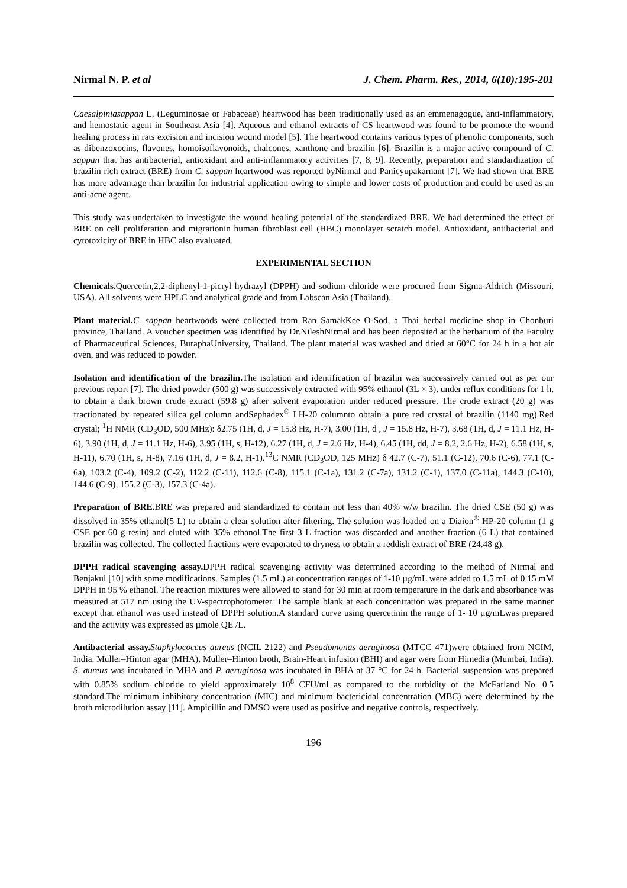Nirmal N. P. et al J. Chem. Pharm. Res., 2014, 6(10):195-201
Caesalpiniasappan L. (Leguminosae or Fabaceae) heartwood has been traditionally used as an emmenagogue, anti-inflammatory, and hemostatic agent in Southeast Asia [4]. Aqueous and ethanol extracts of CS heartwood was found to be promote the wound healing process in rats excision and incision wound model [5]. The heartwood contains various types of phenolic components, such as dibenzoxocins, flavones, homoisoflavonoids, chalcones, xanthone and brazilin [6]. Brazilin is a major active compound of C. sappan that has antibacterial, antioxidant and anti-inflammatory activities [7, 8, 9]. Recently, preparation and standardization of brazilin rich extract (BRE) from C. sappan heartwood was reported byNirmal and Panicyupakarnant [7]. We had shown that BRE has more advantage than brazilin for industrial application owing to simple and lower costs of production and could be used as an anti-acne agent.
This study was undertaken to investigate the wound healing potential of the standardized BRE. We had determined the effect of BRE on cell proliferation and migrationin human fibroblast cell (HBC) monolayer scratch model. Antioxidant, antibacterial and cytotoxicity of BRE in HBC also evaluated.
EXPERIMENTAL SECTION
Chemicals. Quercetin,2,2-diphenyl-1-picryl hydrazyl (DPPH) and sodium chloride were procured from Sigma-Aldrich (Missouri, USA). All solvents were HPLC and analytical grade and from Labscan Asia (Thailand).
Plant material. C. sappan heartwoods were collected from Ran SamakKee O-Sod, a Thai herbal medicine shop in Chonburi province, Thailand. A voucher specimen was identified by Dr.NileshNirmal and has been deposited at the herbarium of the Faculty of Pharmaceutical Sciences, BuraphaUniversity, Thailand. The plant material was washed and dried at 60°C for 24 h in a hot air oven, and was reduced to powder.
Isolation and identification of the brazilin. The isolation and identification of brazilin was successively carried out as per our previous report [7]. The dried powder (500 g) was successively extracted with 95% ethanol (3L × 3), under reflux conditions for 1 h, to obtain a dark brown crude extract (59.8 g) after solvent evaporation under reduced pressure. The crude extract (20 g) was fractionated by repeated silica gel column andSephadex<sup>®</sup> LH-20 columnto obtain a pure red crystal of brazilin (1140 mg).Red crystal; <sup>1</sup>H NMR (CD<sub>3</sub>OD, 500 MHz): δ2.75 (1H, d, J = 15.8 Hz, H-7), 3.00 (1H, d , J = 15.8 Hz, H-7), 3.68 (1H, d, J = 11.1 Hz, H-6), 3.90 (1H, d, J = 11.1 Hz, H-6), 3.95 (1H, s, H-12), 6.27 (1H, d, J = 2.6 Hz, H-4), 6.45 (1H, dd, J = 8.2, 2.6 Hz, H-2), 6.58 (1H, s, H-11), 6.70 (1H, s, H-8), 7.16 (1H, d, J = 8.2, H-1).<sup>13</sup>C NMR (CD<sub>3</sub>OD, 125 MHz) δ 42.7 (C-7), 51.1 (C-12), 70.6 (C-6), 77.1 (C-6a), 103.2 (C-4), 109.2 (C-2), 112.2 (C-11), 112.6 (C-8), 115.1 (C-1a), 131.2 (C-7a), 131.2 (C-1), 137.0 (C-11a), 144.3 (C-10), 144.6 (C-9), 155.2 (C-3), 157.3 (C-4a).
Preparation of BRE. BRE was prepared and standardized to contain not less than 40% w/w brazilin. The dried CSE (50 g) was dissolved in 35% ethanol(5 L) to obtain a clear solution after filtering. The solution was loaded on a Diaion<sup>®</sup> HP-20 column (1 g CSE per 60 g resin) and eluted with 35% ethanol.The first 3 L fraction was discarded and another fraction (6 L) that contained brazilin was collected. The collected fractions were evaporated to dryness to obtain a reddish extract of BRE (24.48 g).
DPPH radical scavenging assay. DPPH radical scavenging activity was determined according to the method of Nirmal and Benjakul [10] with some modifications. Samples (1.5 mL) at concentration ranges of 1-10 µg/mL were added to 1.5 mL of 0.15 mM DPPH in 95 % ethanol. The reaction mixtures were allowed to stand for 30 min at room temperature in the dark and absorbance was measured at 517 nm using the UV-spectrophotometer. The sample blank at each concentration was prepared in the same manner except that ethanol was used instead of DPPH solution.A standard curve using quercetinin the range of 1- 10 µg/mLwas prepared and the activity was expressed as µmole QE /L.
Antibacterial assay. Staphylococcus aureus (NCIL 2122) and Pseudomonas aeruginosa (MTCC 471)were obtained from NCIM, India. Muller–Hinton agar (MHA), Muller–Hinton broth, Brain-Heart infusion (BHI) and agar were from Himedia (Mumbai, India). S. aureus was incubated in MHA and P. aeruginosa was incubated in BHA at 37 °C for 24 h. Bacterial suspension was prepared with 0.85% sodium chloride to yield approximately 10<sup>8</sup> CFU/ml as compared to the turbidity of the McFarland No. 0.5 standard.The minimum inhibitory concentration (MIC) and minimum bactericidal concentration (MBC) were determined by the broth microdilution assay [11]. Ampicillin and DMSO were used as positive and negative controls, respectively.
196